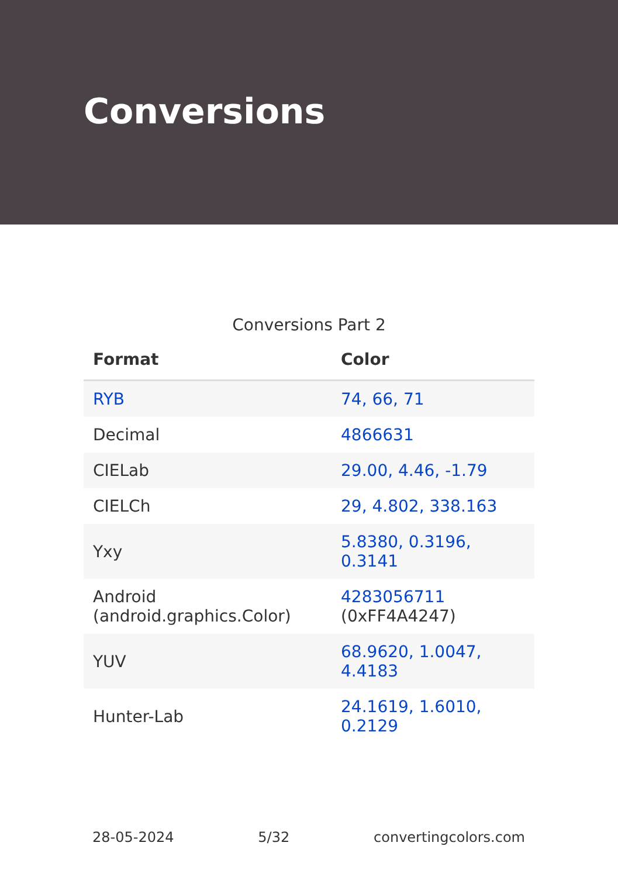Conversions
Conversions Part 2
| Format | Color |
| --- | --- |
| RYB | 74, 66, 71 |
| Decimal | 4866631 |
| CIELab | 29.00, 4.46, -1.79 |
| CIELCh | 29, 4.802, 338.163 |
| Yxy | 5.8380, 0.3196, 0.3141 |
| Android (android.graphics.Color) | 4283056711 (0xFF4A4247) |
| YUV | 68.9620, 1.0047, 4.4183 |
| Hunter-Lab | 24.1619, 1.6010, 0.2129 |
28-05-2024 5/32 convertingcolors.com